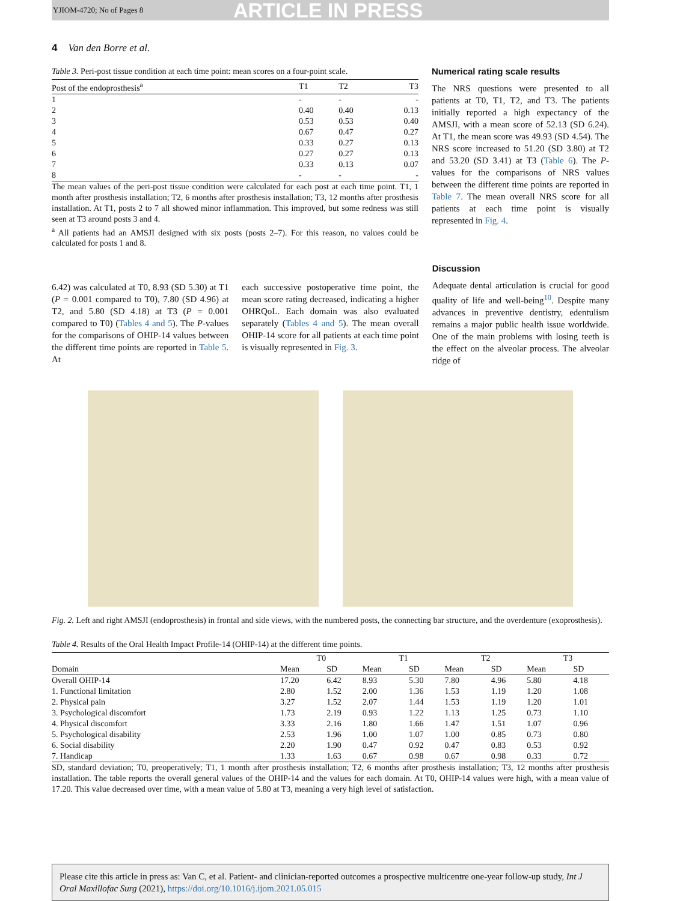YJIOM-4720; No of Pages 8 ARTICLE IN PRESS
4 Van den Borre et al.
Table 3. Peri-post tissue condition at each time point: mean scores on a four-point scale.
| Post of the endoprosthesis<sup>a</sup> | T1 | T2 | T3 |
| --- | --- | --- | --- |
| 1 | - | - | - |
| 2 | 0.40 | 0.40 | 0.13 |
| 3 | 0.53 | 0.53 | 0.40 |
| 4 | 0.67 | 0.47 | 0.27 |
| 5 | 0.33 | 0.27 | 0.13 |
| 6 | 0.27 | 0.27 | 0.13 |
| 7 | 0.33 | 0.13 | 0.07 |
| 8 | - | - | - |
The mean values of the peri-post tissue condition were calculated for each post at each time point. T1, 1 month after prosthesis installation; T2, 6 months after prosthesis installation; T3, 12 months after prosthesis installation. At T1, posts 2 to 7 all showed minor inflammation. This improved, but some redness was still seen at T3 around posts 3 and 4.
<sup>a</sup> All patients had an AMSJI designed with six posts (posts 2–7). For this reason, no values could be calculated for posts 1 and 8.
Numerical rating scale results
The NRS questions were presented to all patients at T0, T1, T2, and T3. The patients initially reported a high expectancy of the AMSJI, with a mean score of 52.13 (SD 6.24). At T1, the mean score was 49.93 (SD 4.54). The NRS score increased to 51.20 (SD 3.80) at T2 and 53.20 (SD 3.41) at T3 (Table 6). The P-values for the comparisons of NRS values between the different time points are reported in Table 7. The mean overall NRS score for all patients at each time point is visually represented in Fig. 4.
6.42) was calculated at T0, 8.93 (SD 5.30) at T1 (P = 0.001 compared to T0), 7.80 (SD 4.96) at T2, and 5.80 (SD 4.18) at T3 (P = 0.001 compared to T0) (Tables 4 and 5). The P-values for the comparisons of OHIP-14 values between the different time points are reported in Table 5. At
each successive postoperative time point, the mean score rating decreased, indicating a higher OHRQoL. Each domain was also evaluated separately (Tables 4 and 5). The mean overall OHIP-14 score for all patients at each time point is visually represented in Fig. 3.
Discussion
Adequate dental articulation is crucial for good quality of life and well-being<sup>10</sup>. Despite many advances in preventive dentistry, edentulism remains a major public health issue worldwide. One of the main problems with losing teeth is the effect on the alveolar process. The alveolar ridge of
Fig. 2. Left and right AMSJI (endoprosthesis) in frontal and side views, with the numbered posts, the connecting bar structure, and the overdenture (exoprosthesis).
Table 4. Results of the Oral Health Impact Profile-14 (OHIP-14) at the different time points.
| | T0 | | T1 | | T2 | | T3 | |
| --- | --- | --- | --- | --- | --- | --- | --- | --- |
| Domain | Mean | SD | Mean | SD | Mean | SD | Mean | SD |
| Overall OHIP-14 | 17.20 | 6.42 | 8.93 | 5.30 | 7.80 | 4.96 | 5.80 | 4.18 |
| 1. Functional limitation | 2.80 | 1.52 | 2.00 | 1.36 | 1.53 | 1.19 | 1.20 | 1.08 |
| 2. Physical pain | 3.27 | 1.52 | 2.07 | 1.44 | 1.53 | 1.19 | 1.20 | 1.01 |
| 3. Psychological discomfort | 1.73 | 2.19 | 0.93 | 1.22 | 1.13 | 1.25 | 0.73 | 1.10 |
| 4. Physical discomfort | 3.33 | 2.16 | 1.80 | 1.66 | 1.47 | 1.51 | 1.07 | 0.96 |
| 5. Psychological disability | 2.53 | 1.96 | 1.00 | 1.07 | 1.00 | 0.85 | 0.73 | 0.80 |
| 6. Social disability | 2.20 | 1.90 | 0.47 | 0.92 | 0.47 | 0.83 | 0.53 | 0.92 |
| 7. Handicap | 1.33 | 1.63 | 0.67 | 0.98 | 0.67 | 0.98 | 0.33 | 0.72 |
SD, standard deviation; T0, preoperatively; T1, 1 month after prosthesis installation; T2, 6 months after prosthesis installation; T3, 12 months after prosthesis installation. The table reports the overall general values of the OHIP-14 and the values for each domain. At T0, OHIP-14 values were high, with a mean value of 17.20. This value decreased over time, with a mean value of 5.80 at T3, meaning a very high level of satisfaction.
Please cite this article in press as: Van C, et al. Patient- and clinician-reported outcomes a prospective multicentre one-year follow-up study, Int J Oral Maxillofac Surg (2021), https://doi.org/10.1016/j.ijom.2021.05.015